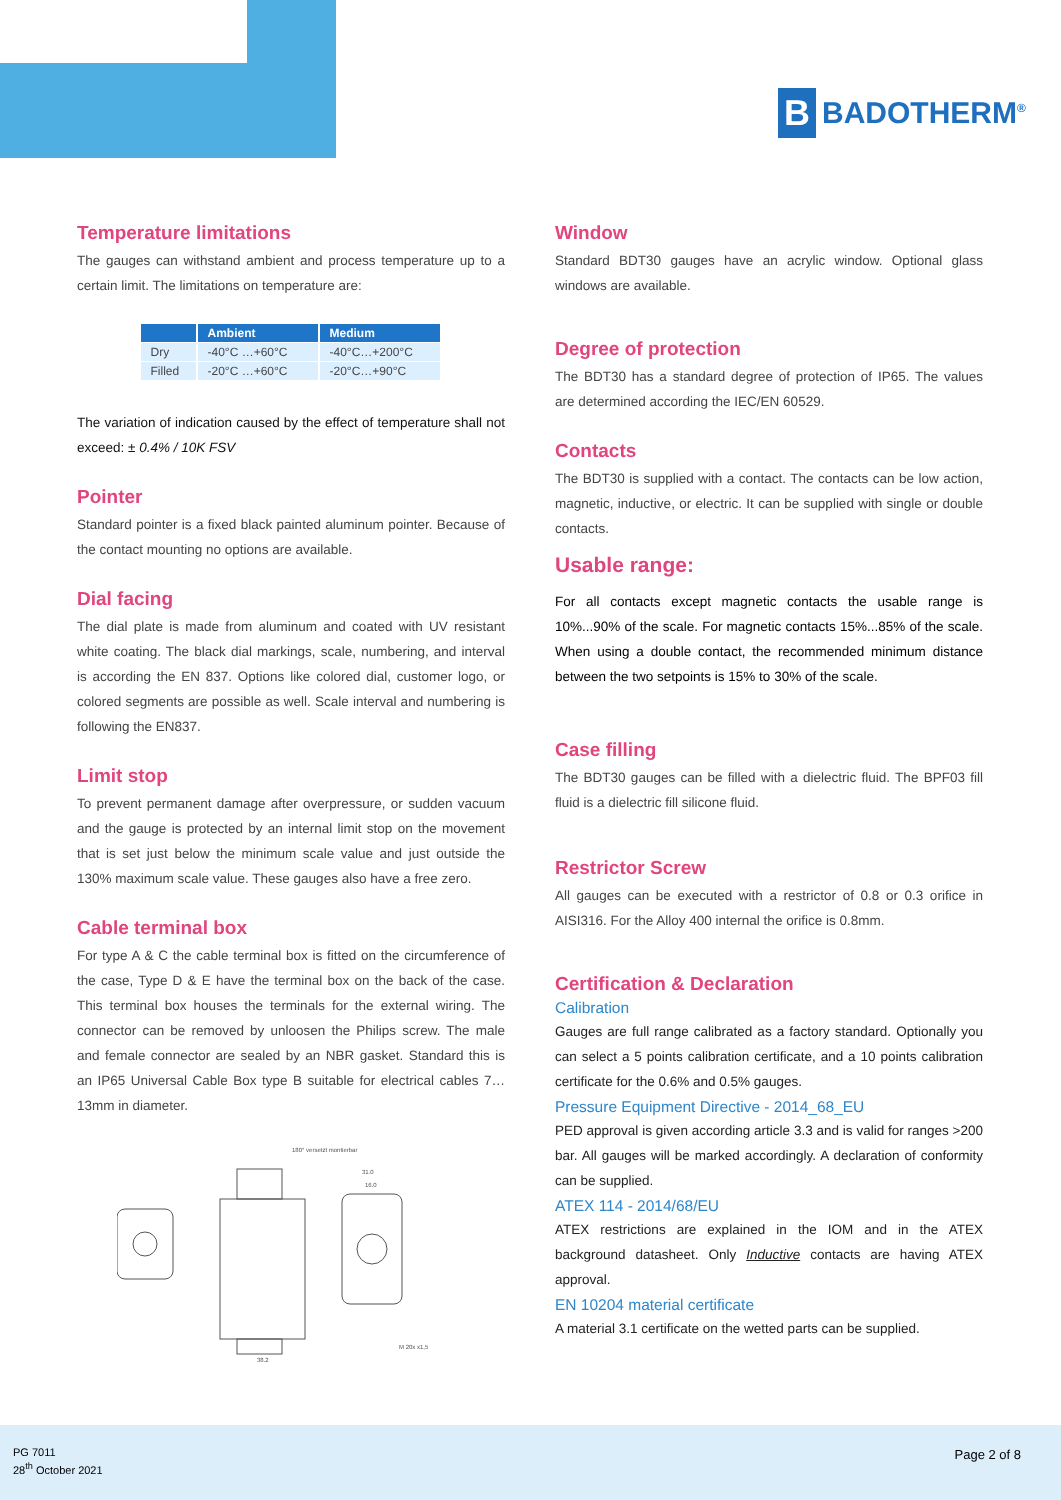B
BADOTHERM<sup>®</sup>
Temperature limitations
The gauges can withstand ambient and process temperature up to a certain limit. The limitations on temperature are:
| | Ambient | Medium |
| --- | --- | --- |
| Dry | -40°C …+60°C | -40°C…+200°C |
| Filled | -20°C …+60°C | -20°C…+90°C |
The variation of indication caused by the effect of temperature shall not exceed: ± 0.4% / 10K FSV
Pointer
Standard pointer is a fixed black painted aluminum pointer. Because of the contact mounting no options are available.
Dial facing
The dial plate is made from aluminum and coated with UV resistant white coating. The black dial markings, scale, numbering, and interval is according the EN 837. Options like colored dial, customer logo, or colored segments are possible as well. Scale interval and numbering is following the EN837.
Limit stop
To prevent permanent damage after overpressure, or sudden vacuum and the gauge is protected by an internal limit stop on the movement that is set just below the minimum scale value and just outside the 130% maximum scale value. These gauges also have a free zero.
Cable terminal box
For type A & C the cable terminal box is fitted on the circumference of the case, Type D & E have the terminal box on the back of the case. This terminal box houses the terminals for the external wiring. The connector can be removed by unloosen the Philips screw. The male and female connector are sealed by an NBR gasket. Standard this is an IP65 Universal Cable Box type B suitable for electrical cables 7…13mm in diameter.
180° versetzt montierbar
31.0
16.0
38.2
M 20x x1,5
Window
Standard BDT30 gauges have an acrylic window. Optional glass windows are available.
Degree of protection
The BDT30 has a standard degree of protection of IP65. The values are determined according the IEC/EN 60529.
Contacts
The BDT30 is supplied with a contact. The contacts can be low action, magnetic, inductive, or electric. It can be supplied with single or double contacts.
Usable range:
For all contacts except magnetic contacts the usable range is 10%...90% of the scale. For magnetic contacts 15%...85% of the scale. When using a double contact, the recommended minimum distance between the two setpoints is 15% to 30% of the scale.
Case filling
The BDT30 gauges can be filled with a dielectric fluid. The BPF03 fill fluid is a dielectric fill silicone fluid.
Restrictor Screw
All gauges can be executed with a restrictor of 0.8 or 0.3 orifice in AISI316. For the Alloy 400 internal the orifice is 0.8mm.
Certification & Declaration
Calibration
Gauges are full range calibrated as a factory standard. Optionally you can select a 5 points calibration certificate, and a 10 points calibration certificate for the 0.6% and 0.5% gauges.
Pressure Equipment Directive - 2014_68_EU
PED approval is given according article 3.3 and is valid for ranges >200 bar. All gauges will be marked accordingly. A declaration of conformity can be supplied.
ATEX 114 - 2014/68/EU
ATEX restrictions are explained in the IOM and in the ATEX background datasheet. Only Inductive contacts are having ATEX approval.
EN 10204 material certificate
A material 3.1 certificate on the wetted parts can be supplied.
PG 7011
28<sup>th</sup> October 2021
Page 2 of 8